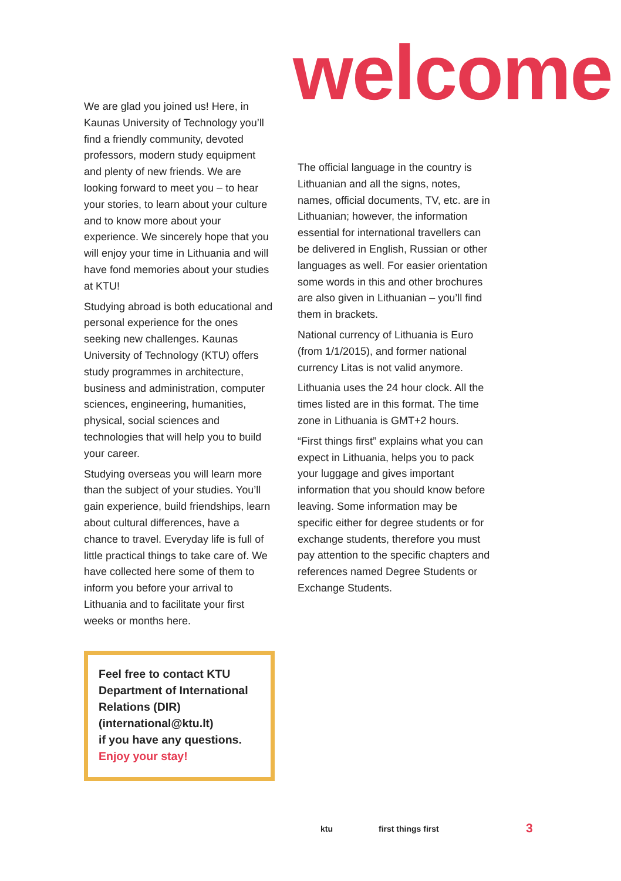We are glad you joined us! Here, in Kaunas University of Technology you’ll find a friendly community, devoted professors, modern study equipment and plenty of new friends. We are looking forward to meet you – to hear your stories, to learn about your culture and to know more about your experience. We sincerely hope that you will enjoy your time in Lithuania and will have fond memories about your studies at KTU!
Studying abroad is both educational and personal experience for the ones seeking new challenges. Kaunas University of Technology (KTU) offers study programmes in architecture, business and administration, computer sciences, engineering, humanities, physical, social sciences and technologies that will help you to build your career.
Studying overseas you will learn more than the subject of your studies. You’ll gain experience, build friendships, learn about cultural differences, have a chance to travel. Everyday life is full of little practical things to take care of. We have collected here some of them to inform you before your arrival to Lithuania and to facilitate your first weeks or months here.
Feel free to contact KTU Department of International Relations (DIR) (international@ktu.lt)
if you have any questions.
Enjoy your stay!
welcome
The official language in the country is Lithuanian and all the signs, notes, names, official documents, TV, etc. are in Lithuanian; however, the information essential for international travellers can be delivered in English, Russian or other languages as well. For easier orientation some words in this and other brochures are also given in Lithuanian – you’ll find them in brackets.
National currency of Lithuania is Euro (from 1/1/2015), and former national currency Litas is not valid anymore.
Lithuania uses the 24 hour clock. All the times listed are in this format. The time zone in Lithuania is GMT+2 hours.
“First things first” explains what you can expect in Lithuania, helps you to pack your luggage and gives important information that you should know before leaving. Some information may be specific either for degree students or for exchange students, therefore you must pay attention to the specific chapters and references named Degree Students or Exchange Students.
ktu first things first 3